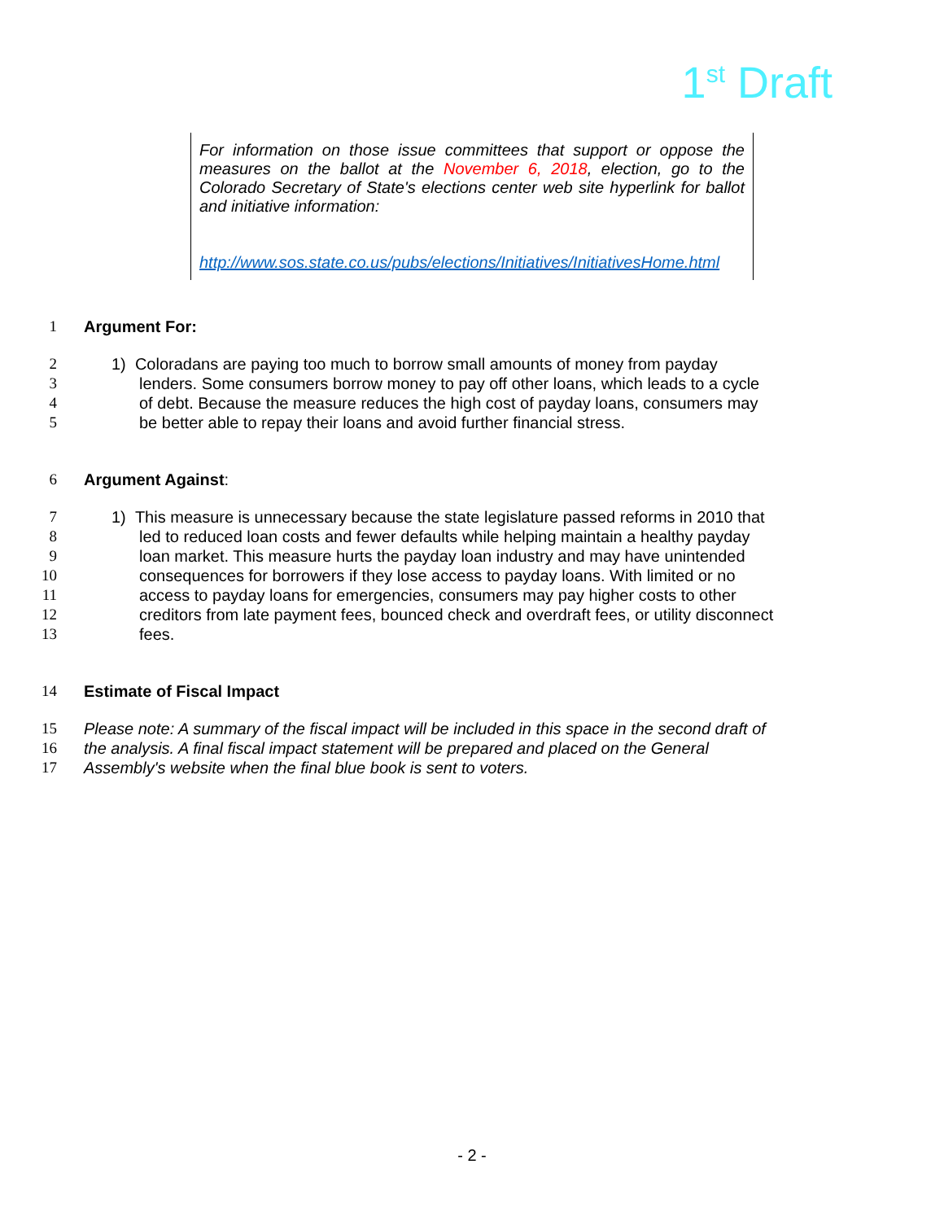1<sup>st</sup> Draft
For information on those issue committees that support or oppose the measures on the ballot at the November 6, 2018, election, go to the Colorado Secretary of State's elections center web site hyperlink for ballot and initiative information:
http://www.sos.state.co.us/pubs/elections/Initiatives/InitiativesHome.html
1 Argument For:
2 1) Coloradans are paying too much to borrow small amounts of money from payday
3 lenders. Some consumers borrow money to pay off other loans, which leads to a cycle
4 of debt. Because the measure reduces the high cost of payday loans, consumers may
5 be better able to repay their loans and avoid further financial stress.
6 Argument Against:
7 1) This measure is unnecessary because the state legislature passed reforms in 2010 that
8 led to reduced loan costs and fewer defaults while helping maintain a healthy payday
9 loan market. This measure hurts the payday loan industry and may have unintended
10 consequences for borrowers if they lose access to payday loans. With limited or no
11 access to payday loans for emergencies, consumers may pay higher costs to other
12 creditors from late payment fees, bounced check and overdraft fees, or utility disconnect
13 fees.
14 Estimate of Fiscal Impact
15 Please note: A summary of the fiscal impact will be included in this space in the second draft of
16 the analysis. A final fiscal impact statement will be prepared and placed on the General
17 Assembly's website when the final blue book is sent to voters.
- 2 -